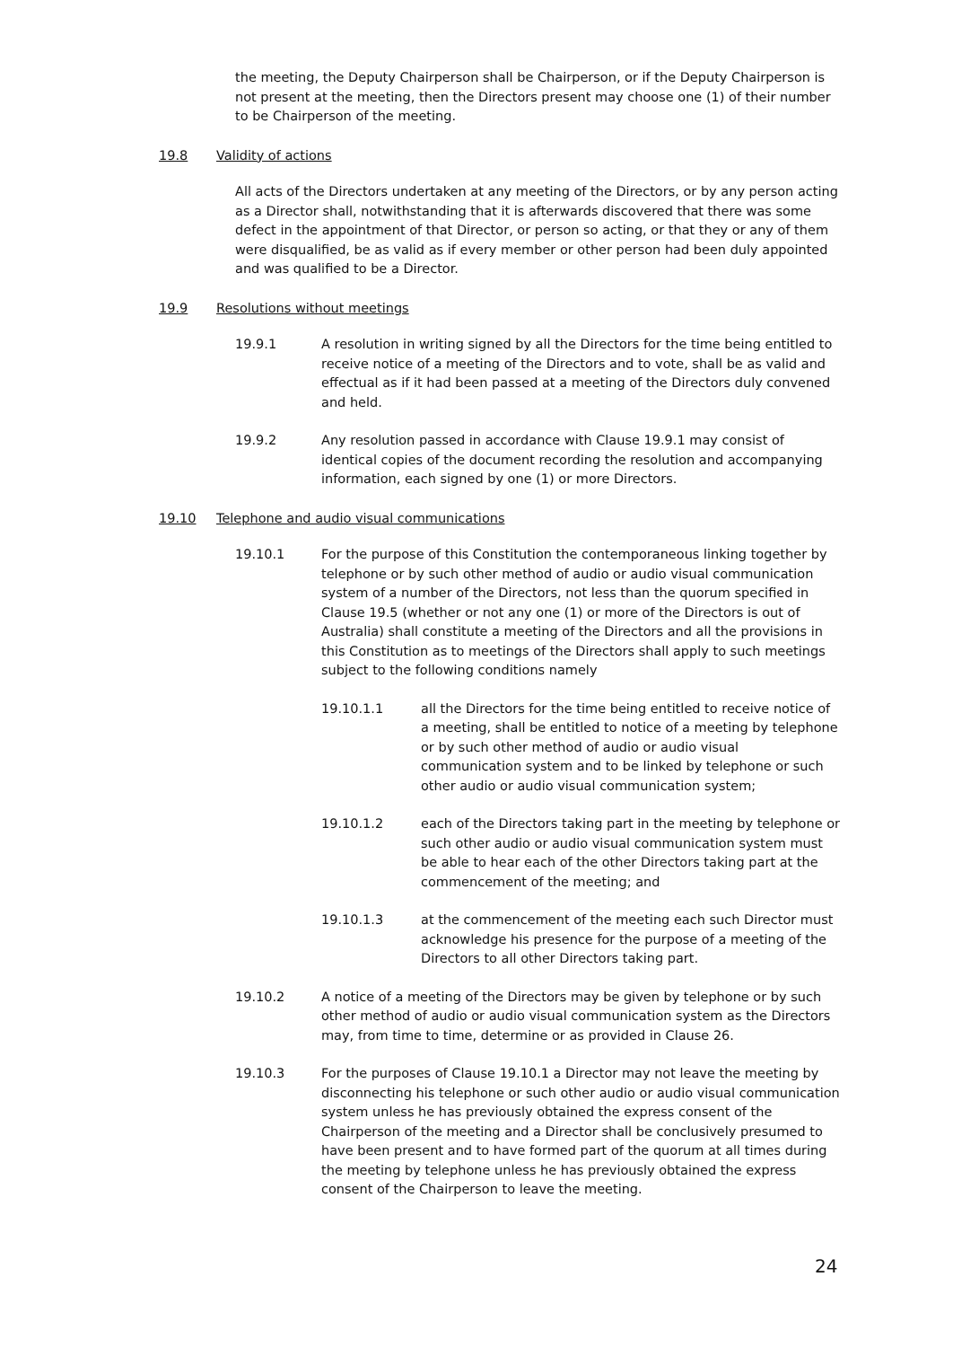the meeting, the Deputy Chairperson shall be Chairperson, or if the Deputy Chairperson is not present at the meeting, then the Directors present may choose one (1) of their number to be Chairperson of the meeting.
19.8 Validity of actions
All acts of the Directors undertaken at any meeting of the Directors, or by any person acting as a Director shall, notwithstanding that it is afterwards discovered that there was some defect in the appointment of that Director, or person so acting, or that they or any of them were disqualified, be as valid as if every member or other person had been duly appointed and was qualified to be a Director.
19.9 Resolutions without meetings
19.9.1 A resolution in writing signed by all the Directors for the time being entitled to receive notice of a meeting of the Directors and to vote, shall be as valid and effectual as if it had been passed at a meeting of the Directors duly convened and held.
19.9.2 Any resolution passed in accordance with Clause 19.9.1 may consist of identical copies of the document recording the resolution and accompanying information, each signed by one (1) or more Directors.
19.10 Telephone and audio visual communications
19.10.1 For the purpose of this Constitution the contemporaneous linking together by telephone or by such other method of audio or audio visual communication system of a number of the Directors, not less than the quorum specified in Clause 19.5 (whether or not any one (1) or more of the Directors is out of Australia) shall constitute a meeting of the Directors and all the provisions in this Constitution as to meetings of the Directors shall apply to such meetings subject to the following conditions namely
19.10.1.1 all the Directors for the time being entitled to receive notice of a meeting, shall be entitled to notice of a meeting by telephone or by such other method of audio or audio visual communication system and to be linked by telephone or such other audio or audio visual communication system;
19.10.1.2 each of the Directors taking part in the meeting by telephone or such other audio or audio visual communication system must be able to hear each of the other Directors taking part at the commencement of the meeting; and
19.10.1.3 at the commencement of the meeting each such Director must acknowledge his presence for the purpose of a meeting of the Directors to all other Directors taking part.
19.10.2 A notice of a meeting of the Directors may be given by telephone or by such other method of audio or audio visual communication system as the Directors may, from time to time, determine or as provided in Clause 26.
19.10.3 For the purposes of Clause 19.10.1 a Director may not leave the meeting by disconnecting his telephone or such other audio or audio visual communication system unless he has previously obtained the express consent of the Chairperson of the meeting and a Director shall be conclusively presumed to have been present and to have formed part of the quorum at all times during the meeting by telephone unless he has previously obtained the express consent of the Chairperson to leave the meeting.
24